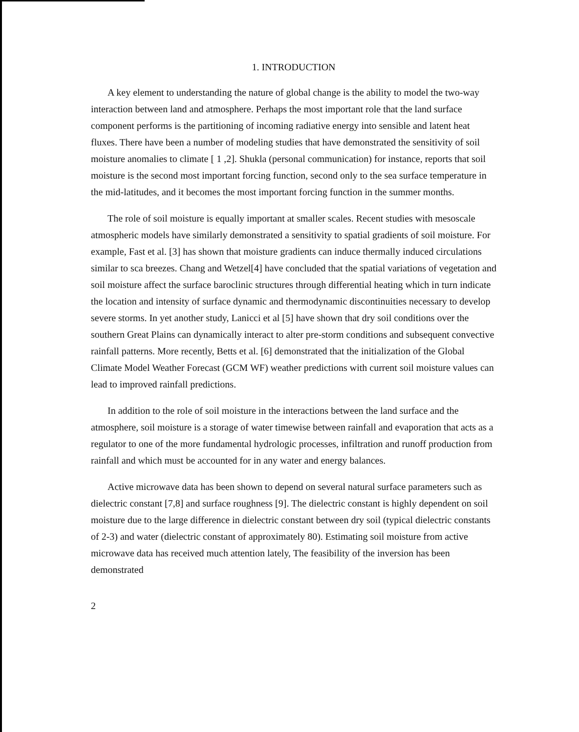1. INTRODUCTION
A key element to understanding the nature of global change is the ability to model the two-way interaction between land and atmosphere. Perhaps the most important role that the land surface component performs is the partitioning of incoming radiative energy into sensible and latent heat fluxes. There have been a number of modeling studies that have demonstrated the sensitivity of soil moisture anomalies to climate [ 1 ,2]. Shukla (personal communication) for instance, reports that soil moisture is the second most important forcing function, second only to the sea surface temperature in the mid-latitudes, and it becomes the most important forcing function in the summer months.
The role of soil moisture is equally important at smaller scales. Recent studies with mesoscale atmospheric models have similarly demonstrated a sensitivity to spatial gradients of soil moisture. For example, Fast et al. [3] has shown that moisture gradients can induce thermally induced circulations similar to sca breezes. Chang and Wetzel[4] have concluded that the spatial variations of vegetation and soil moisture affect the surface baroclinic structures through differential heating which in turn indicate the location and intensity of surface dynamic and thermodynamic discontinuities necessary to develop severe storms. In yet another study, Lanicci et al [5] have shown that dry soil conditions over the southern Great Plains can dynamically interact to alter pre-storm conditions and subsequent convective rainfall patterns. More recently, Betts et al. [6] demonstrated that the initialization of the Global Climate Model Weather Forecast (GCM WF) weather predictions with current soil moisture values can lead to improved rainfall predictions.
In addition to the role of soil moisture in the interactions between the land surface and the atmosphere, soil moisture is a storage of water timewise between rainfall and evaporation that acts as a regulator to one of the more fundamental hydrologic processes, infiltration and runoff production from rainfall and which must be accounted for in any water and energy balances.
Active microwave data has been shown to depend on several natural surface parameters such as dielectric constant [7,8] and surface roughness [9]. The dielectric constant is highly dependent on soil moisture due to the large difference in dielectric constant between dry soil (typical dielectric constants of 2-3) and water (dielectric constant of approximately 80). Estimating soil moisture from active microwave data has received much attention lately, The feasibility of the inversion has been demonstrated
2